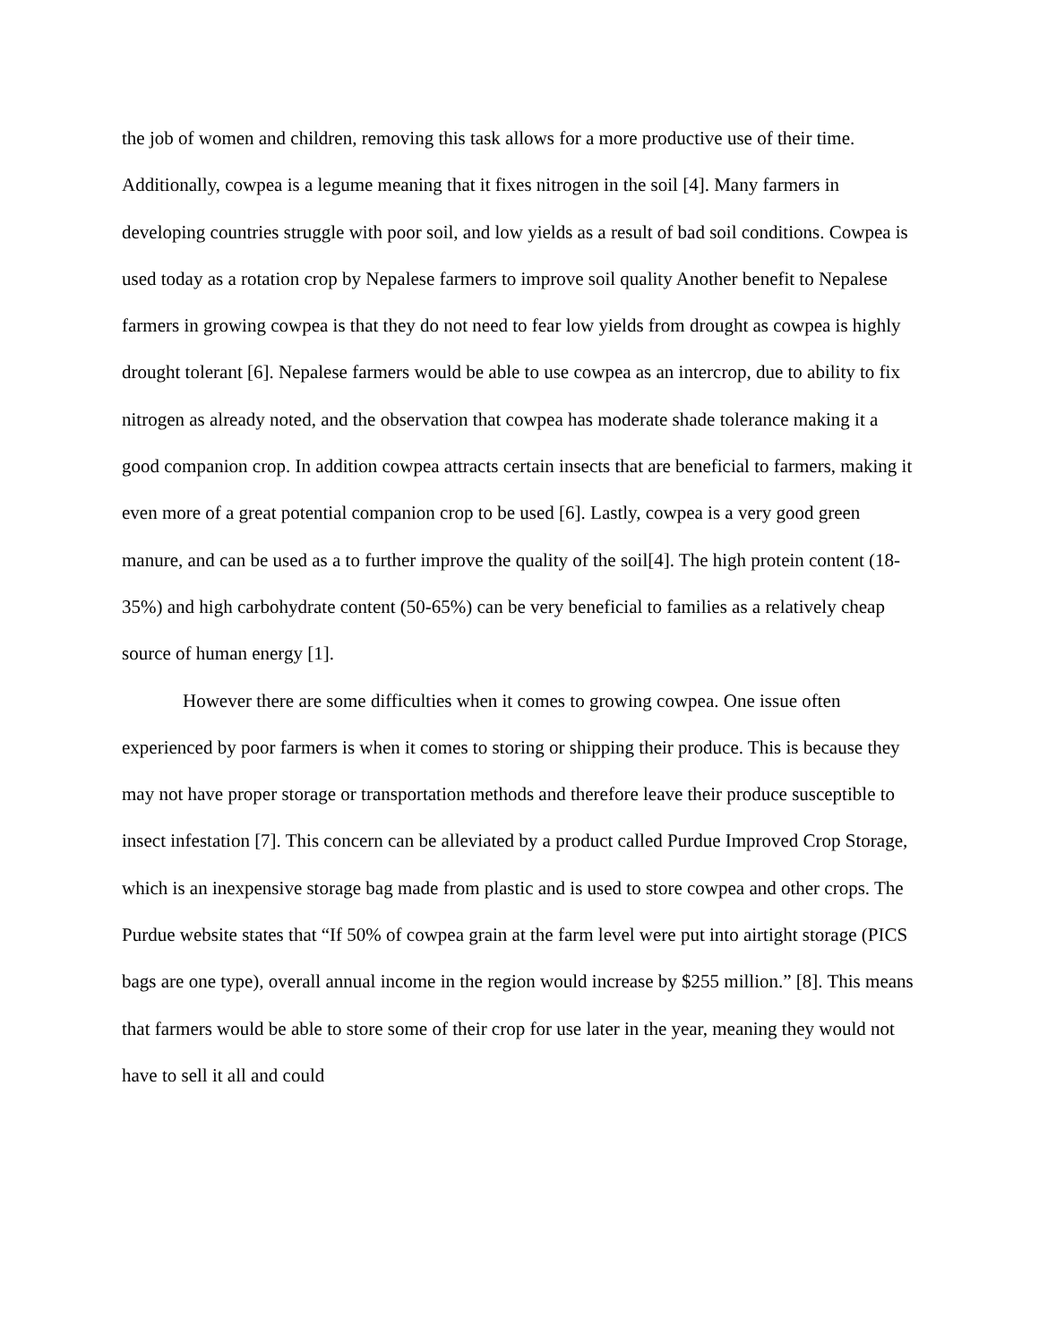the job of women and children, removing this task allows for a more productive use of their time. Additionally, cowpea is a legume meaning that it fixes nitrogen in the soil [4]. Many farmers in developing countries struggle with poor soil, and low yields as a result of bad soil conditions. Cowpea is used today as a rotation crop by Nepalese farmers to improve soil quality Another benefit to Nepalese farmers in growing cowpea is that they do not need to fear low yields from drought as cowpea is highly drought tolerant [6]. Nepalese farmers would be able to use cowpea as an intercrop, due to ability to fix nitrogen as already noted, and the observation that cowpea has moderate shade tolerance making it a good companion crop. In addition cowpea attracts certain insects that are beneficial to farmers, making it even more of a great potential companion crop to be used [6]. Lastly, cowpea is a very good green manure, and can be used as a to further improve the quality of the soil[4]. The high protein content (18-35%) and high carbohydrate content (50-65%) can be very beneficial to families as a relatively cheap source of human energy [1].
However there are some difficulties when it comes to growing cowpea. One issue often experienced by poor farmers is when it comes to storing or shipping their produce. This is because they may not have proper storage or transportation methods and therefore leave their produce susceptible to insect infestation [7]. This concern can be alleviated by a product called Purdue Improved Crop Storage, which is an inexpensive storage bag made from plastic and is used to store cowpea and other crops. The Purdue website states that “If 50% of cowpea grain at the farm level were put into airtight storage (PICS bags are one type), overall annual income in the region would increase by $255 million.” [8]. This means that farmers would be able to store some of their crop for use later in the year, meaning they would not have to sell it all and could